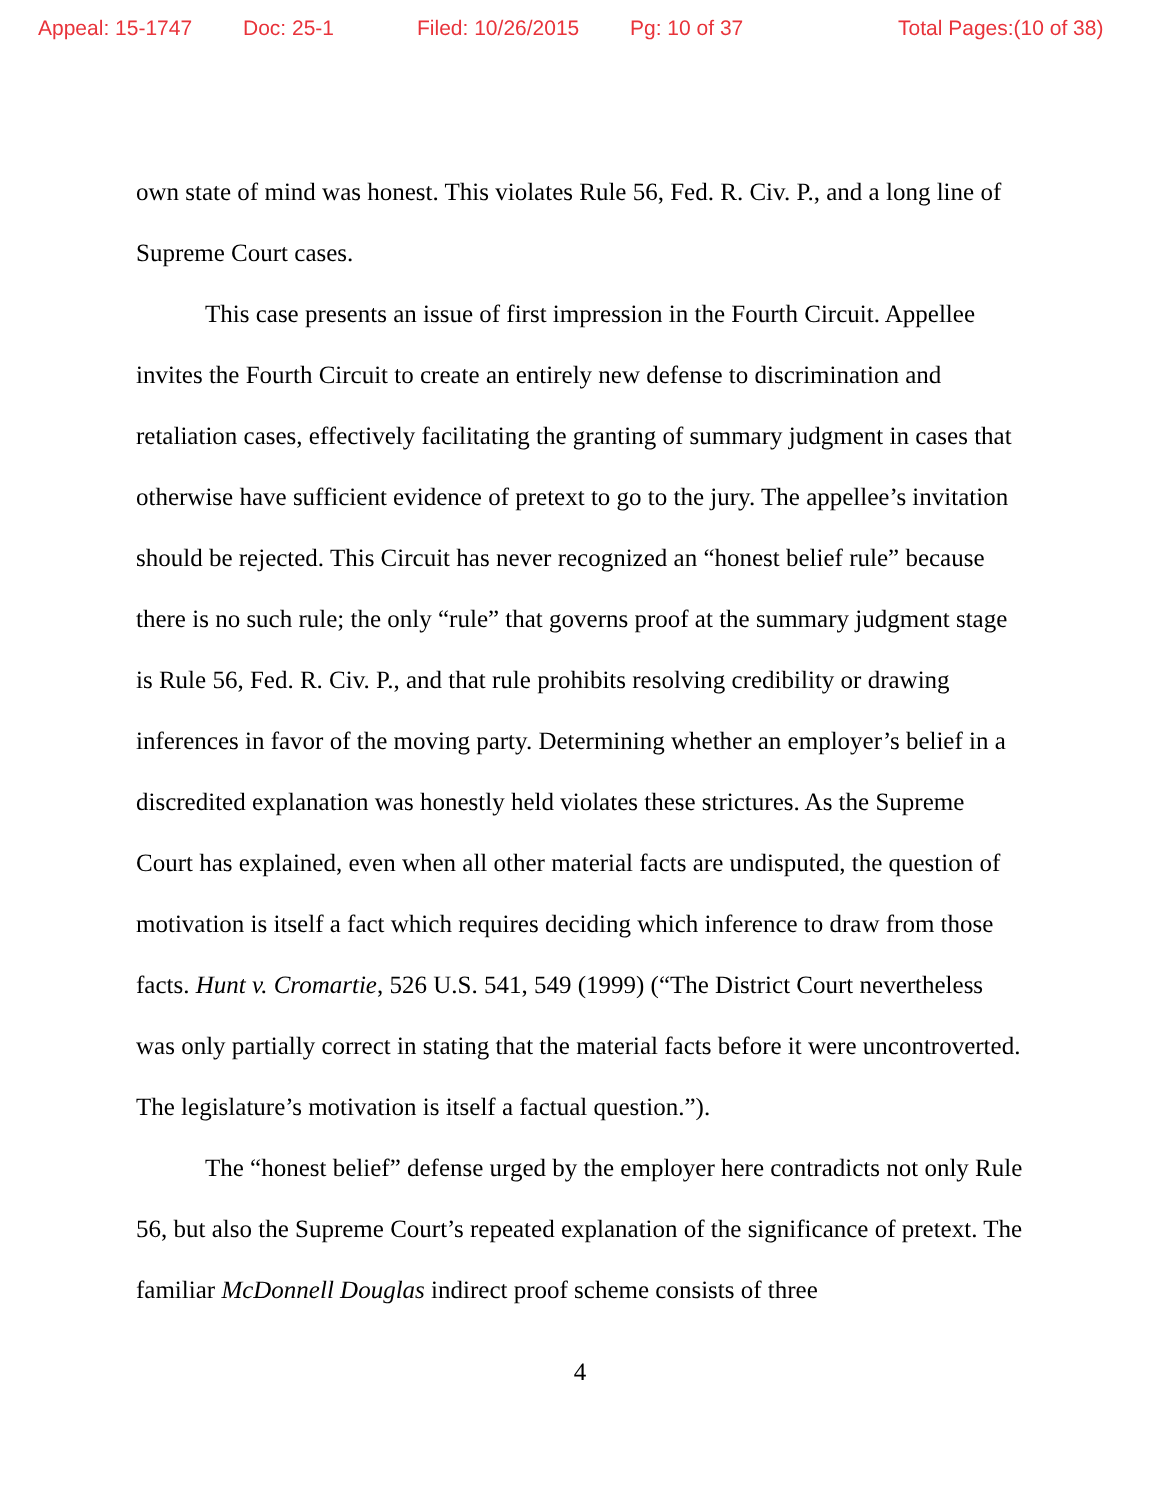Appeal: 15-1747 Doc: 25-1 Filed: 10/26/2015 Pg: 10 of 37 Total Pages:(10 of 38)
own state of mind was honest. This violates Rule 56, Fed. R. Civ. P., and a long line of Supreme Court cases.
This case presents an issue of first impression in the Fourth Circuit. Appellee invites the Fourth Circuit to create an entirely new defense to discrimination and retaliation cases, effectively facilitating the granting of summary judgment in cases that otherwise have sufficient evidence of pretext to go to the jury. The appellee’s invitation should be rejected. This Circuit has never recognized an “honest belief rule” because there is no such rule; the only “rule” that governs proof at the summary judgment stage is Rule 56, Fed. R. Civ. P., and that rule prohibits resolving credibility or drawing inferences in favor of the moving party. Determining whether an employer’s belief in a discredited explanation was honestly held violates these strictures. As the Supreme Court has explained, even when all other material facts are undisputed, the question of motivation is itself a fact which requires deciding which inference to draw from those facts. Hunt v. Cromartie, 526 U.S. 541, 549 (1999) (“The District Court nevertheless was only partially correct in stating that the material facts before it were uncontroverted. The legislature’s motivation is itself a factual question.”).
The “honest belief” defense urged by the employer here contradicts not only Rule 56, but also the Supreme Court’s repeated explanation of the significance of pretext. The familiar McDonnell Douglas indirect proof scheme consists of three
4